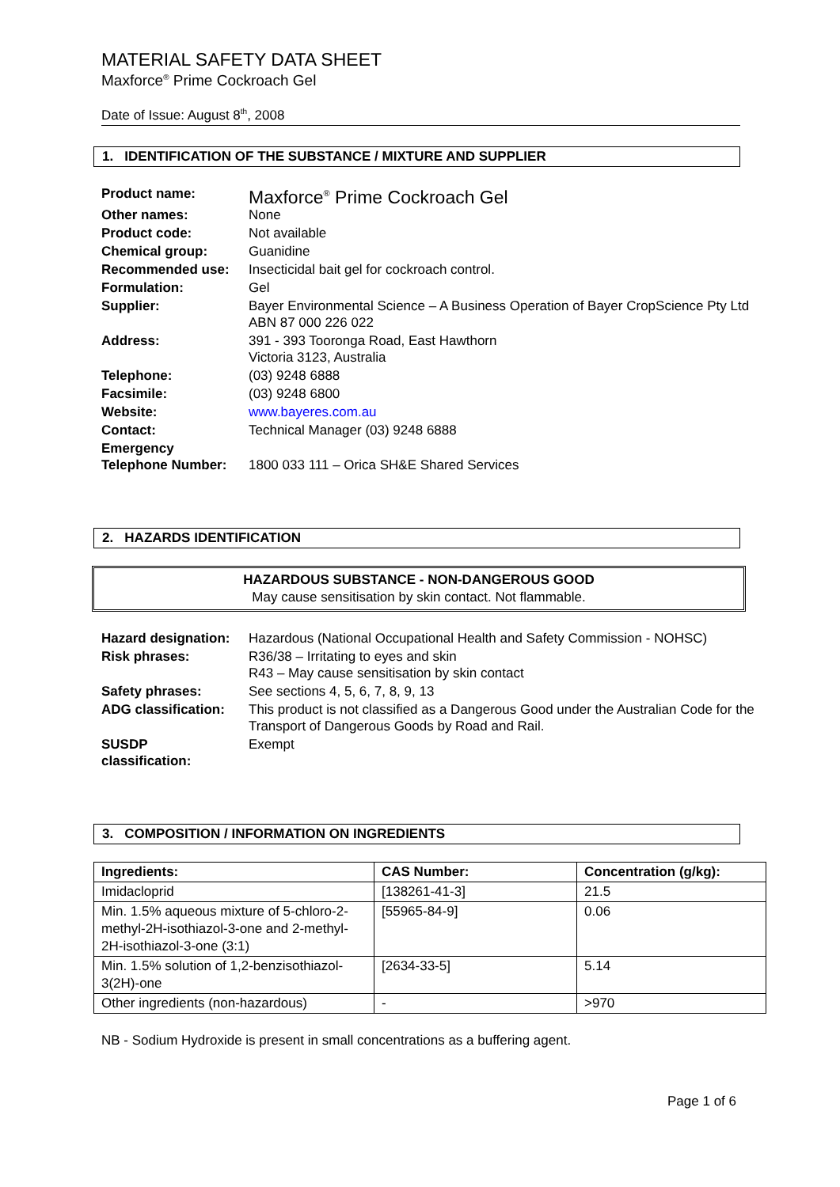MATERIAL SAFETY DATA SHEET
Maxforce<sup>®</sup> Prime Cockroach Gel
Date of Issue: August 8<sup>th</sup>, 2008
1. IDENTIFICATION OF THE SUBSTANCE / MIXTURE AND SUPPLIER
| Product name: | Maxforce<sup>®</sup> Prime Cockroach Gel |
| Other names: | None |
| Product code: | Not available |
| Chemical group: | Guanidine |
| Recommended use: | Insecticidal bait gel for cockroach control. |
| Formulation: | Gel |
| Supplier: | Bayer Environmental Science – A Business Operation of Bayer CropScience Pty Ltd ABN 87 000 226 022 |
| Address: | 391 - 393 Tooronga Road, East Hawthorn Victoria 3123, Australia |
| Telephone: | (03) 9248 6888 |
| Facsimile: | (03) 9248 6800 |
| Website: | www.bayeres.com.au |
| Contact: | Technical Manager (03) 9248 6888 |
| Emergency Telephone Number: | 1800 033 111 – Orica SH&E Shared Services |
2. HAZARDS IDENTIFICATION
HAZARDOUS SUBSTANCE - NON-DANGEROUS GOOD
May cause sensitisation by skin contact. Not flammable.
| Hazard designation: | Hazardous (National Occupational Health and Safety Commission - NOHSC) |
| Risk phrases: | R36/38 – Irritating to eyes and skin R43 – May cause sensitisation by skin contact |
| Safety phrases: | See sections 4, 5, 6, 7, 8, 9, 13 |
| ADG classification: | This product is not classified as a Dangerous Good under the Australian Code for the Transport of Dangerous Goods by Road and Rail. |
| SUSDP classification: | Exempt |
3. COMPOSITION / INFORMATION ON INGREDIENTS
| Ingredients: | CAS Number: | Concentration (g/kg): |
| --- | --- | --- |
| Imidacloprid | [138261-41-3] | 21.5 |
| Min. 1.5% aqueous mixture of 5-chloro-2-methyl-2H-isothiazol-3-one and 2-methyl-2H-isothiazol-3-one (3:1) | [55965-84-9] | 0.06 |
| Min. 1.5% solution of 1,2-benzisothiazol-3(2H)-one | [2634-33-5] | 5.14 |
| Other ingredients (non-hazardous) | - | >970 |
NB - Sodium Hydroxide is present in small concentrations as a buffering agent.
Page 1 of 6